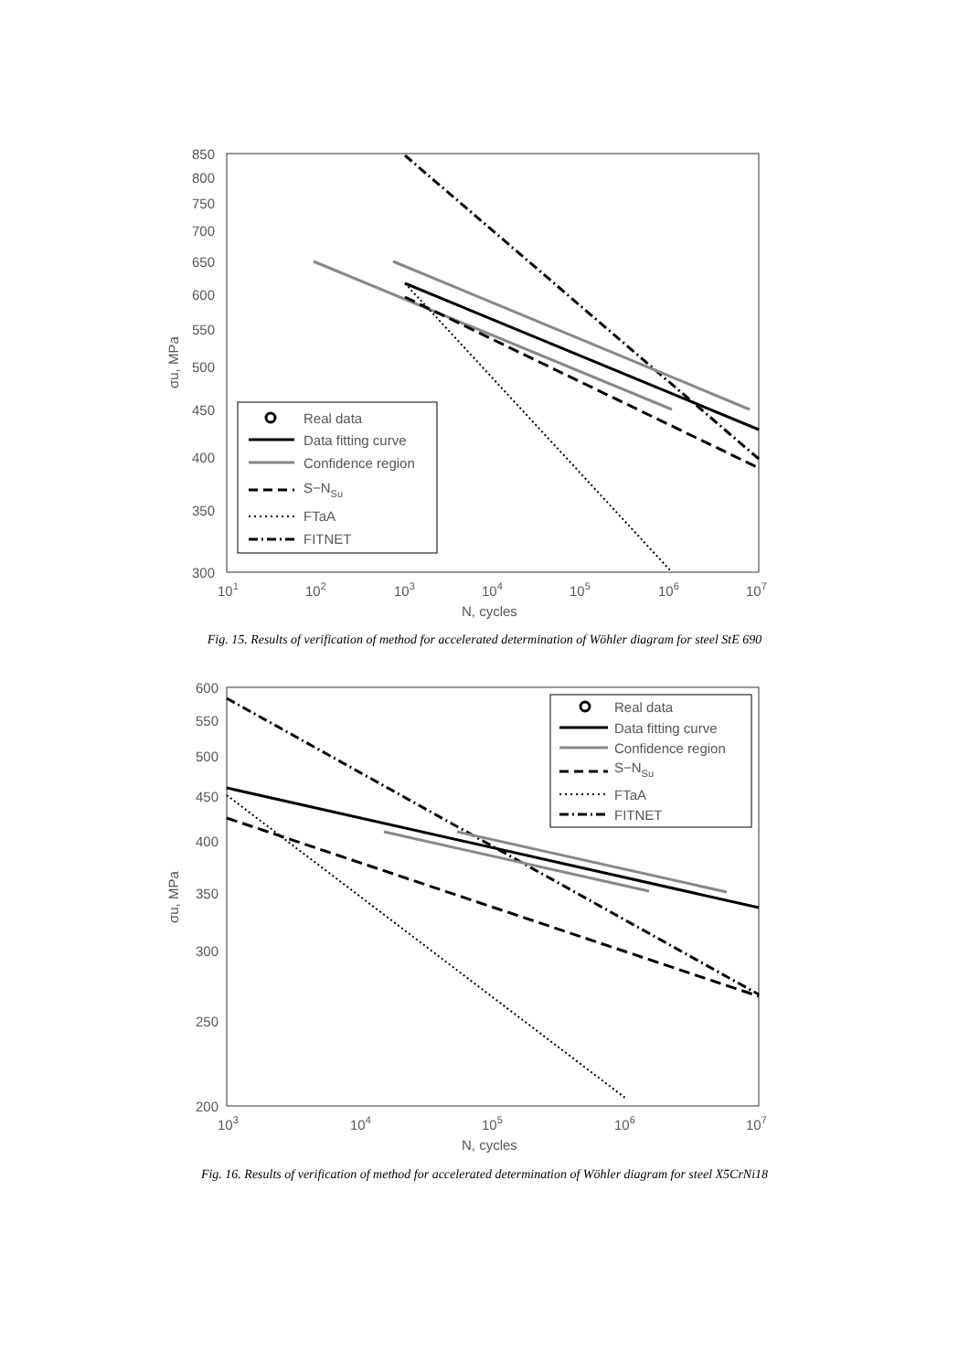850
800
750
700
650
600
550
500
450
400
350
300
101
102
103
104
105
106
107
N, cycles
σu, MPa
Real data
Data fitting curve
Confidence region
S−NSu
FTaA
FITNET
Fig. 15. Results of verification of method for accelerated determination of Wöhler diagram for steel StE 690
600
550
500
450
400
350
300
250
200
103
104
105
106
107
N, cycles
σu, MPa
Real data
Data fitting curve
Confidence region
S−NSu
FTaA
FITNET
Fig. 16. Results of verification of method for accelerated determination of Wöhler diagram for steel X5CrNi18